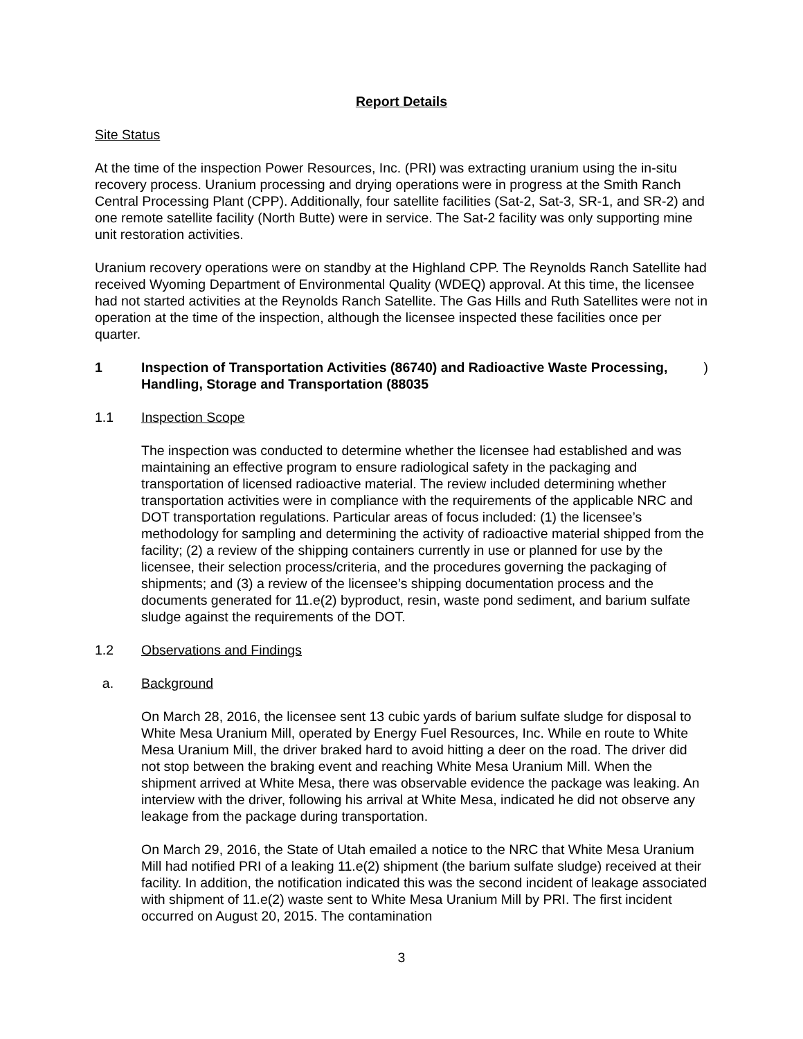Report Details
Site Status
At the time of the inspection Power Resources, Inc. (PRI) was extracting uranium using the in-situ recovery process. Uranium processing and drying operations were in progress at the Smith Ranch Central Processing Plant (CPP). Additionally, four satellite facilities (Sat-2, Sat-3, SR-1, and SR-2) and one remote satellite facility (North Butte) were in service. The Sat-2 facility was only supporting mine unit restoration activities.
Uranium recovery operations were on standby at the Highland CPP. The Reynolds Ranch Satellite had received Wyoming Department of Environmental Quality (WDEQ) approval. At this time, the licensee had not started activities at the Reynolds Ranch Satellite. The Gas Hills and Ruth Satellites were not in operation at the time of the inspection, although the licensee inspected these facilities once per quarter.
1 Inspection of Transportation Activities (86740) and Radioactive Waste Processing, Handling, Storage and Transportation (88035)
1.1 Inspection Scope
The inspection was conducted to determine whether the licensee had established and was maintaining an effective program to ensure radiological safety in the packaging and transportation of licensed radioactive material. The review included determining whether transportation activities were in compliance with the requirements of the applicable NRC and DOT transportation regulations. Particular areas of focus included: (1) the licensee’s methodology for sampling and determining the activity of radioactive material shipped from the facility; (2) a review of the shipping containers currently in use or planned for use by the licensee, their selection process/criteria, and the procedures governing the packaging of shipments; and (3) a review of the licensee’s shipping documentation process and the documents generated for 11.e(2) byproduct, resin, waste pond sediment, and barium sulfate sludge against the requirements of the DOT.
1.2 Observations and Findings
a. Background
On March 28, 2016, the licensee sent 13 cubic yards of barium sulfate sludge for disposal to White Mesa Uranium Mill, operated by Energy Fuel Resources, Inc. While en route to White Mesa Uranium Mill, the driver braked hard to avoid hitting a deer on the road. The driver did not stop between the braking event and reaching White Mesa Uranium Mill. When the shipment arrived at White Mesa, there was observable evidence the package was leaking. An interview with the driver, following his arrival at White Mesa, indicated he did not observe any leakage from the package during transportation.
On March 29, 2016, the State of Utah emailed a notice to the NRC that White Mesa Uranium Mill had notified PRI of a leaking 11.e(2) shipment (the barium sulfate sludge) received at their facility. In addition, the notification indicated this was the second incident of leakage associated with shipment of 11.e(2) waste sent to White Mesa Uranium Mill by PRI. The first incident occurred on August 20, 2015. The contamination
3